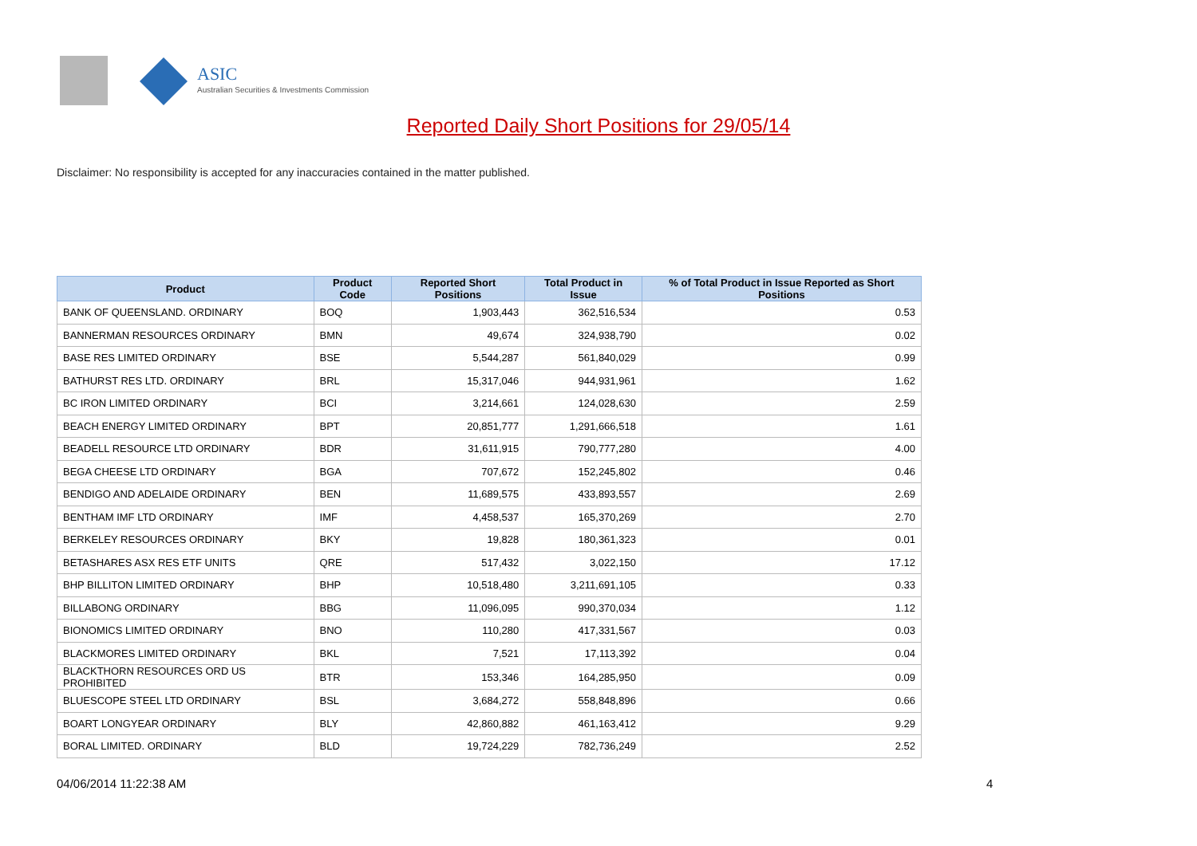ASIC
Australian Securities & Investments Commission
Reported Daily Short Positions for 29/05/14
Disclaimer: No responsibility is accepted for any inaccuracies contained in the matter published.
| Product | Product Code | Reported Short Positions | Total Product in Issue | % of Total Product in Issue Reported as Short Positions |
| --- | --- | --- | --- | --- |
| BANK OF QUEENSLAND. ORDINARY | BOQ | 1,903,443 | 362,516,534 | 0.53 |
| BANNERMAN RESOURCES ORDINARY | BMN | 49,674 | 324,938,790 | 0.02 |
| BASE RES LIMITED ORDINARY | BSE | 5,544,287 | 561,840,029 | 0.99 |
| BATHURST RES LTD. ORDINARY | BRL | 15,317,046 | 944,931,961 | 1.62 |
| BC IRON LIMITED ORDINARY | BCI | 3,214,661 | 124,028,630 | 2.59 |
| BEACH ENERGY LIMITED ORDINARY | BPT | 20,851,777 | 1,291,666,518 | 1.61 |
| BEADELL RESOURCE LTD ORDINARY | BDR | 31,611,915 | 790,777,280 | 4.00 |
| BEGA CHEESE LTD ORDINARY | BGA | 707,672 | 152,245,802 | 0.46 |
| BENDIGO AND ADELAIDE ORDINARY | BEN | 11,689,575 | 433,893,557 | 2.69 |
| BENTHAM IMF LTD ORDINARY | IMF | 4,458,537 | 165,370,269 | 2.70 |
| BERKELEY RESOURCES ORDINARY | BKY | 19,828 | 180,361,323 | 0.01 |
| BETASHARES ASX RES ETF UNITS | QRE | 517,432 | 3,022,150 | 17.12 |
| BHP BILLITON LIMITED ORDINARY | BHP | 10,518,480 | 3,211,691,105 | 0.33 |
| BILLABONG ORDINARY | BBG | 11,096,095 | 990,370,034 | 1.12 |
| BIONOMICS LIMITED ORDINARY | BNO | 110,280 | 417,331,567 | 0.03 |
| BLACKMORES LIMITED ORDINARY | BKL | 7,521 | 17,113,392 | 0.04 |
| BLACKTHORN RESOURCES ORD US PROHIBITED | BTR | 153,346 | 164,285,950 | 0.09 |
| BLUESCOPE STEEL LTD ORDINARY | BSL | 3,684,272 | 558,848,896 | 0.66 |
| BOART LONGYEAR ORDINARY | BLY | 42,860,882 | 461,163,412 | 9.29 |
| BORAL LIMITED. ORDINARY | BLD | 19,724,229 | 782,736,249 | 2.52 |
04/06/2014 11:22:38 AM 4